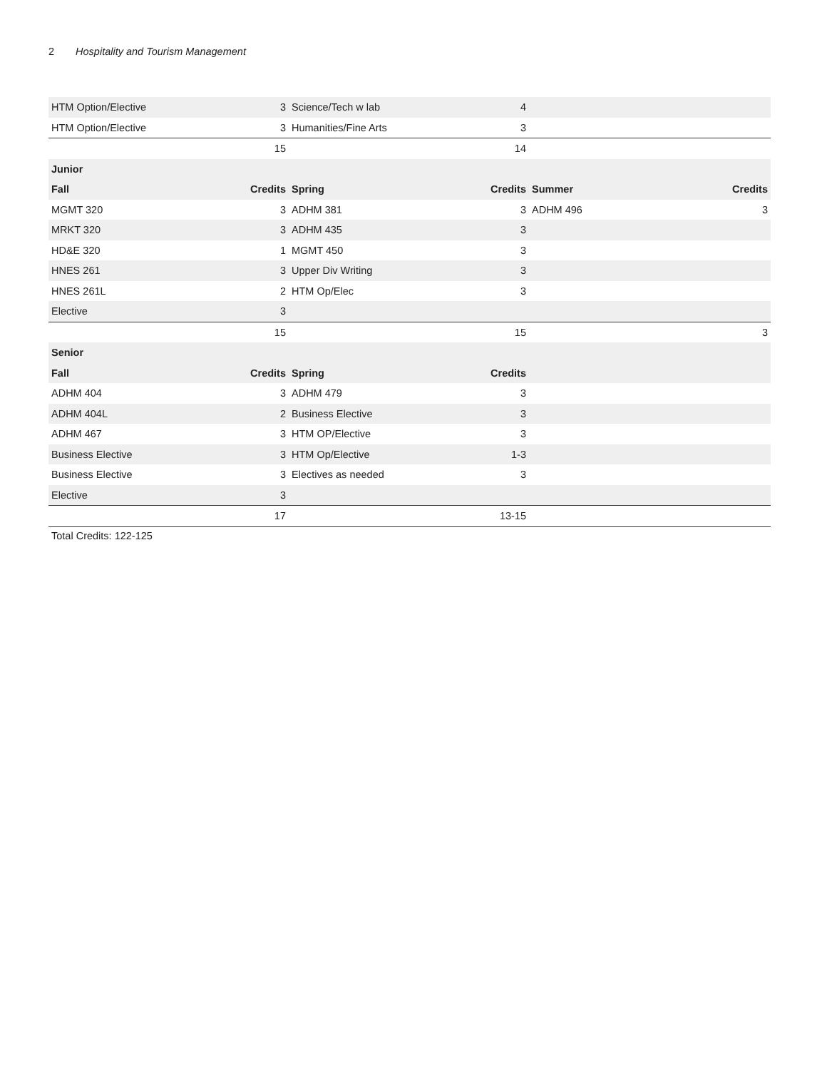2 Hospitality and Tourism Management
| HTM Option/Elective | 3 | Science/Tech w lab | 4 | | |
| HTM Option/Elective | 3 | Humanities/Fine Arts | 3 | | |
| | 15 | | 14 | | |
| Junior | | | | | |
| Fall | Credits | Spring | Credits | Summer | Credits |
| MGMT 320 | 3 | ADHM 381 | 3 | ADHM 496 | 3 |
| MRKT 320 | 3 | ADHM 435 | 3 | | |
| HD&E 320 | 1 | MGMT 450 | 3 | | |
| HNES 261 | 3 | Upper Div Writing | 3 | | |
| HNES 261L | 2 | HTM Op/Elec | 3 | | |
| Elective | 3 | | | | |
| | 15 | | 15 | | 3 |
| Senior | | | | | |
| Fall | Credits | Spring | Credits | | |
| ADHM 404 | 3 | ADHM 479 | 3 | | |
| ADHM 404L | 2 | Business Elective | 3 | | |
| ADHM 467 | 3 | HTM OP/Elective | 3 | | |
| Business Elective | 3 | HTM Op/Elective | 1-3 | | |
| Business Elective | 3 | Electives as needed | 3 | | |
| Elective | 3 | | | | |
| | 17 | | 13-15 | | |
Total Credits: 122-125